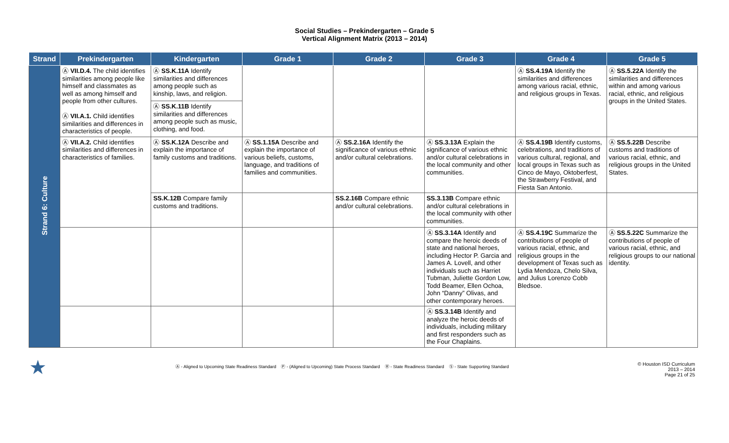Social Studies – Prekindergarten – Grade 5
Vertical Alignment Matrix (2013 – 2014)
| Strand | Prekindergarten | Kindergarten | Grade 1 | Grade 2 | Grade 3 | Grade 4 | Grade 5 |
| --- | --- | --- | --- | --- | --- | --- | --- |
| Strand 6: Culture | Ⓐ VII.D.4. The child identifies similarities among people like himself and classmates as well as among himself and people from other cultures. Ⓐ VII.A.1. Child identifies similarities and differences in characteristics of people. | Ⓐ SS.K.11A Identify similarities and differences among people such as kinship, laws, and religion. | | | | Ⓐ SS.4.19A Identify the similarities and differences among various racial, ethnic, and religious groups in Texas. | Ⓐ SS.5.22A Identify the similarities and differences within and among various racial, ethnic, and religious groups in the United States. |
| | | Ⓐ SS.K.11B Identify similarities and differences among people such as music, clothing, and food. | | | | | |
| | Ⓐ VII.A.2. Child identifies similarities and differences in characteristics of families. | Ⓐ SS.K.12A Describe and explain the importance of family customs and traditions. | Ⓐ SS.1.15A Describe and explain the importance of various beliefs, customs, language, and traditions of families and communities. | Ⓐ SS.2.16A Identify the significance of various ethnic and/or cultural celebrations. | Ⓐ SS.3.13A Explain the significance of various ethnic and/or cultural celebrations in the local community and other communities. | Ⓐ SS.4.19B Identify customs, celebrations, and traditions of various cultural, regional, and local groups in Texas such as Cinco de Mayo, Oktoberfest, the Strawberry Festival, and Fiesta San Antonio. | Ⓐ SS.5.22B Describe customs and traditions of various racial, ethnic, and religious groups in the United States. |
| | | SS.K.12B Compare family customs and traditions. | | SS.2.16B Compare ethnic and/or cultural celebrations. | SS.3.13B Compare ethnic and/or cultural celebrations in the local community with other communities. | | |
| | | | | | Ⓐ SS.3.14A Identify and compare the heroic deeds of state and national heroes, including Hector P. Garcia and James A. Lovell, and other individuals such as Harriet Tubman, Juliette Gordon Low, Todd Beamer, Ellen Ochoa, John “Danny” Olivas, and other contemporary heroes. | Ⓐ SS.4.19C Summarize the contributions of people of various racial, ethnic, and religious groups in the development of Texas such as Lydia Mendoza, Chelo Silva, and Julius Lorenzo Cobb Bledsoe. | Ⓐ SS.5.22C Summarize the contributions of people of various racial, ethnic, and religious groups to our national identity. |
| | | | | | Ⓐ SS.3.14B Identify and analyze the heroic deeds of individuals, including military and first responders such as the Four Chaplains. | | |
★
Ⓐ - Aligned to Upcoming State Readiness Standard Ⓟ - (Aligned to Upcoming) State Process Standard Ⓡ - State Readiness Standard Ⓢ - State Supporting Standard
© Houston ISD Curriculum
2013 – 2014
Page 21 of 25